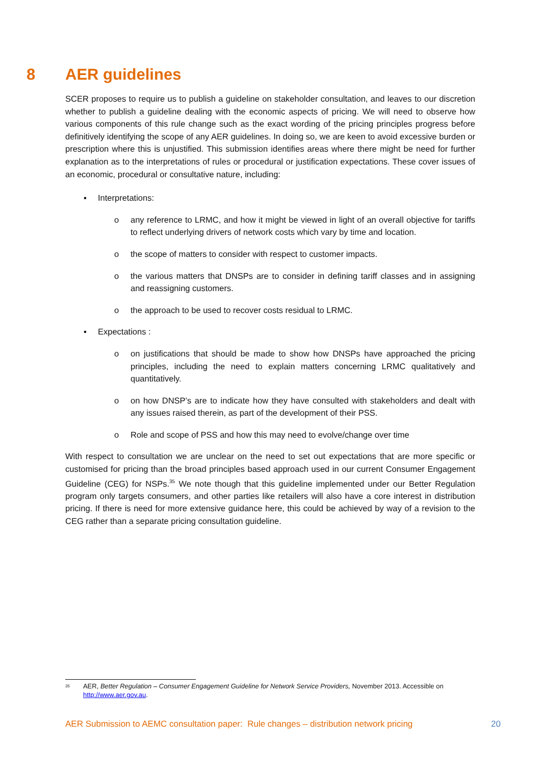8 AER guidelines
SCER proposes to require us to publish a guideline on stakeholder consultation, and leaves to our discretion whether to publish a guideline dealing with the economic aspects of pricing. We will need to observe how various components of this rule change such as the exact wording of the pricing principles progress before definitively identifying the scope of any AER guidelines. In doing so, we are keen to avoid excessive burden or prescription where this is unjustified. This submission identifies areas where there might be need for further explanation as to the interpretations of rules or procedural or justification expectations. These cover issues of an economic, procedural or consultative nature, including:
▪ Interpretations:
o any reference to LRMC, and how it might be viewed in light of an overall objective for tariffs to reflect underlying drivers of network costs which vary by time and location.
o the scope of matters to consider with respect to customer impacts.
o the various matters that DNSPs are to consider in defining tariff classes and in assigning and reassigning customers.
o the approach to be used to recover costs residual to LRMC.
▪ Expectations :
o on justifications that should be made to show how DNSPs have approached the pricing principles, including the need to explain matters concerning LRMC qualitatively and quantitatively.
o on how DNSP’s are to indicate how they have consulted with stakeholders and dealt with any issues raised therein, as part of the development of their PSS.
o Role and scope of PSS and how this may need to evolve/change over time
With respect to consultation we are unclear on the need to set out expectations that are more specific or customised for pricing than the broad principles based approach used in our current Consumer Engagement Guideline (CEG) for NSPs.<sup>35</sup> We note though that this guideline implemented under our Better Regulation program only targets consumers, and other parties like retailers will also have a core interest in distribution pricing. If there is need for more extensive guidance here, this could be achieved by way of a revision to the CEG rather than a separate pricing consultation guideline.
<sup>35</sup> AER, Better Regulation – Consumer Engagement Guideline for Network Service Providers, November 2013. Accessible on http://www.aer.gov.au.
AER Submission to AEMC consultation paper: Rule changes – distribution network pricing 20